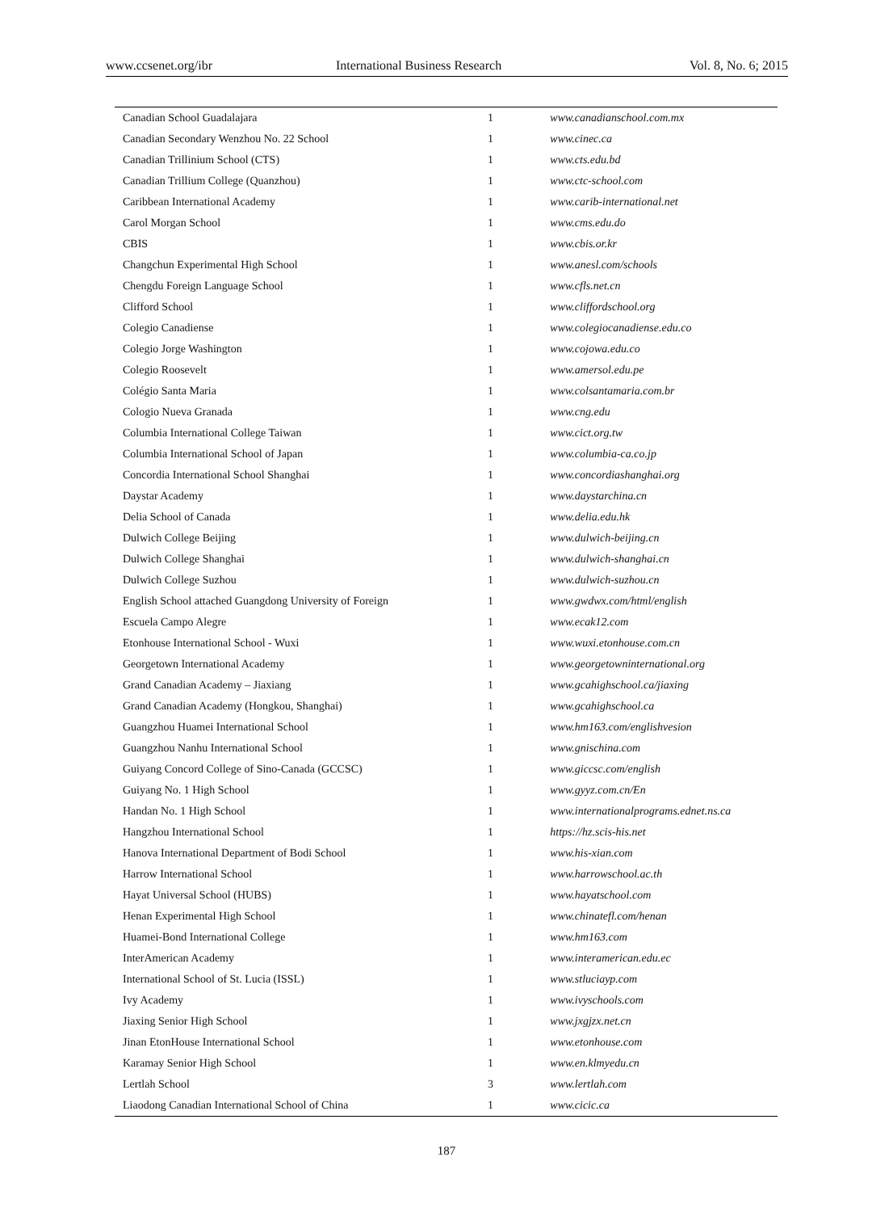www.ccsenet.org/ibr International Business Research Vol. 8, No. 6; 2015
| Canadian School Guadalajara | 1 | www.canadianschool.com.mx |
| Canadian Secondary Wenzhou No. 22 School | 1 | www.cinec.ca |
| Canadian Trillinium School (CTS) | 1 | www.cts.edu.bd |
| Canadian Trillium College (Quanzhou) | 1 | www.ctc-school.com |
| Caribbean International Academy | 1 | www.carib-international.net |
| Carol Morgan School | 1 | www.cms.edu.do |
| CBIS | 1 | www.cbis.or.kr |
| Changchun Experimental High School | 1 | www.anesl.com/schools |
| Chengdu Foreign Language School | 1 | www.cfls.net.cn |
| Clifford School | 1 | www.cliffordschool.org |
| Colegio Canadiense | 1 | www.colegiocanadiense.edu.co |
| Colegio Jorge Washington | 1 | www.cojowa.edu.co |
| Colegio Roosevelt | 1 | www.amersol.edu.pe |
| Colégio Santa Maria | 1 | www.colsantamaria.com.br |
| Cologio Nueva Granada | 1 | www.cng.edu |
| Columbia International College Taiwan | 1 | www.cict.org.tw |
| Columbia International School of Japan | 1 | www.columbia-ca.co.jp |
| Concordia International School Shanghai | 1 | www.concordiashanghai.org |
| Daystar Academy | 1 | www.daystarchina.cn |
| Delia School of Canada | 1 | www.delia.edu.hk |
| Dulwich College Beijing | 1 | www.dulwich-beijing.cn |
| Dulwich College Shanghai | 1 | www.dulwich-shanghai.cn |
| Dulwich College Suzhou | 1 | www.dulwich-suzhou.cn |
| English School attached Guangdong University of Foreign | 1 | www.gwdwx.com/html/english |
| Escuela Campo Alegre | 1 | www.ecak12.com |
| Etonhouse International School - Wuxi | 1 | www.wuxi.etonhouse.com.cn |
| Georgetown International Academy | 1 | www.georgetowninternational.org |
| Grand Canadian Academy – Jiaxiang | 1 | www.gcahighschool.ca/jiaxing |
| Grand Canadian Academy (Hongkou, Shanghai) | 1 | www.gcahighschool.ca |
| Guangzhou Huamei International School | 1 | www.hm163.com/englishvesion |
| Guangzhou Nanhu International School | 1 | www.gnischina.com |
| Guiyang Concord College of Sino-Canada (GCCSC) | 1 | www.giccsc.com/english |
| Guiyang No. 1 High School | 1 | www.gyyz.com.cn/En |
| Handan No. 1 High School | 1 | www.internationalprograms.ednet.ns.ca |
| Hangzhou International School | 1 | https://hz.scis-his.net |
| Hanova International Department of Bodi School | 1 | www.his-xian.com |
| Harrow International School | 1 | www.harrowschool.ac.th |
| Hayat Universal School (HUBS) | 1 | www.hayatschool.com |
| Henan Experimental High School | 1 | www.chinatefl.com/henan |
| Huamei-Bond International College | 1 | www.hm163.com |
| InterAmerican Academy | 1 | www.interamerican.edu.ec |
| International School of St. Lucia (ISSL) | 1 | www.stluciayp.com |
| Ivy Academy | 1 | www.ivyschools.com |
| Jiaxing Senior High School | 1 | www.jxgjzx.net.cn |
| Jinan EtonHouse International School | 1 | www.etonhouse.com |
| Karamay Senior High School | 1 | www.en.klmyedu.cn |
| Lertlah School | 3 | www.lertlah.com |
| Liaodong Canadian International School of China | 1 | www.cicic.ca |
187